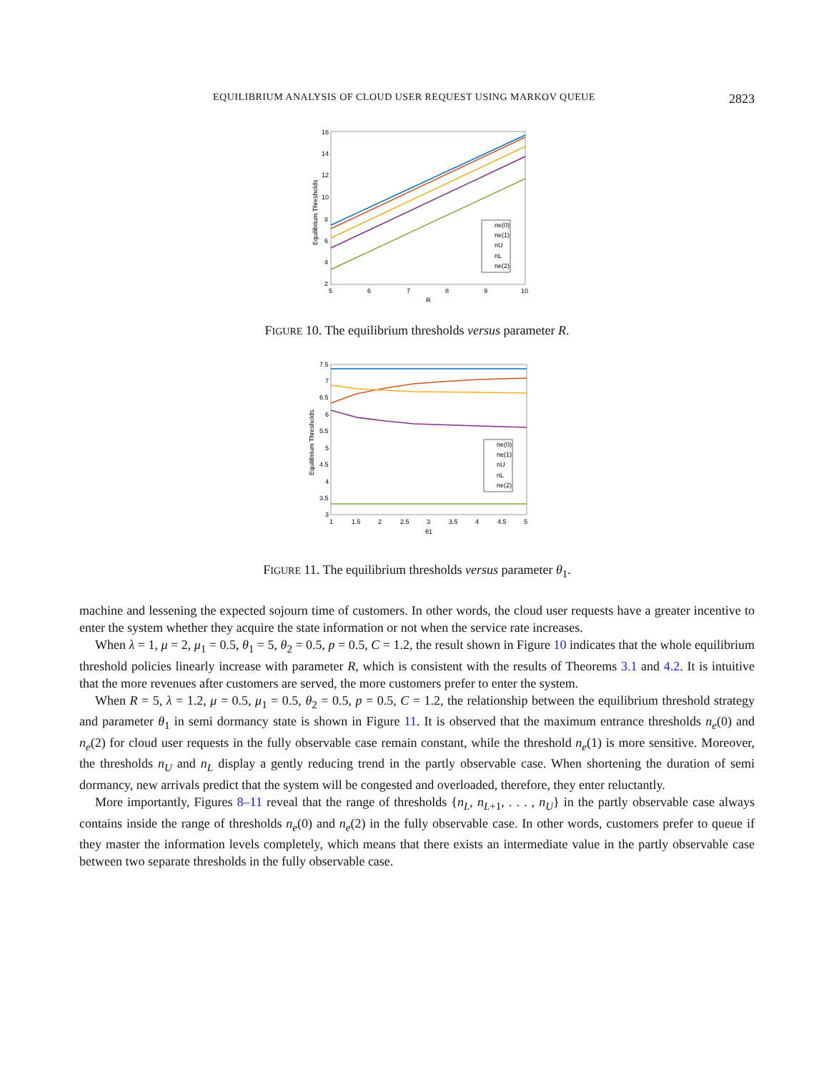EQUILIBRIUM ANALYSIS OF CLOUD USER REQUEST USING MARKOV QUEUE 2823
16
14
12
10
8
6
4
2
5
6
7
8
9
10
R
Equilibrium Thresholds
ne(0)
ne(1)
nU
nL
ne(2)
FIGURE 10. The equilibrium thresholds versus parameter R.
7.5
7
6.5
6
5.5
5
4.5
4
3.5
3
1
1.5
2
2.5
3
3.5
4
4.5
5
θ1
Equilibrium Thresholds
ne(0)
ne(1)
nU
nL
ne(2)
FIGURE 11. The equilibrium thresholds versus parameter θ<sub>1</sub>.
machine and lessening the expected sojourn time of customers. In other words, the cloud user requests have a greater incentive to enter the system whether they acquire the state information or not when the service rate increases.
When λ = 1, μ = 2, μ<sub>1</sub> = 0.5, θ<sub>1</sub> = 5, θ<sub>2</sub> = 0.5, p = 0.5, C = 1.2, the result shown in Figure 10 indicates that the whole equilibrium threshold policies linearly increase with parameter R, which is consistent with the results of Theorems 3.1 and 4.2. It is intuitive that the more revenues after customers are served, the more customers prefer to enter the system.
When R = 5, λ = 1.2, μ = 0.5, μ<sub>1</sub> = 0.5, θ<sub>2</sub> = 0.5, p = 0.5, C = 1.2, the relationship between the equilibrium threshold strategy and parameter θ<sub>1</sub> in semi dormancy state is shown in Figure 11. It is observed that the maximum entrance thresholds n<sub>e</sub>(0) and n<sub>e</sub>(2) for cloud user requests in the fully observable case remain constant, while the threshold n<sub>e</sub>(1) is more sensitive. Moreover, the thresholds n<sub>U</sub> and n<sub>L</sub> display a gently reducing trend in the partly observable case. When shortening the duration of semi dormancy, new arrivals predict that the system will be congested and overloaded, therefore, they enter reluctantly.
More importantly, Figures 8–11 reveal that the range of thresholds {n<sub>L</sub>, n<sub>L+1</sub>, . . . , n<sub>U</sub>} in the partly observable case always contains inside the range of thresholds n<sub>e</sub>(0) and n<sub>e</sub>(2) in the fully observable case. In other words, customers prefer to queue if they master the information levels completely, which means that there exists an intermediate value in the partly observable case between two separate thresholds in the fully observable case.